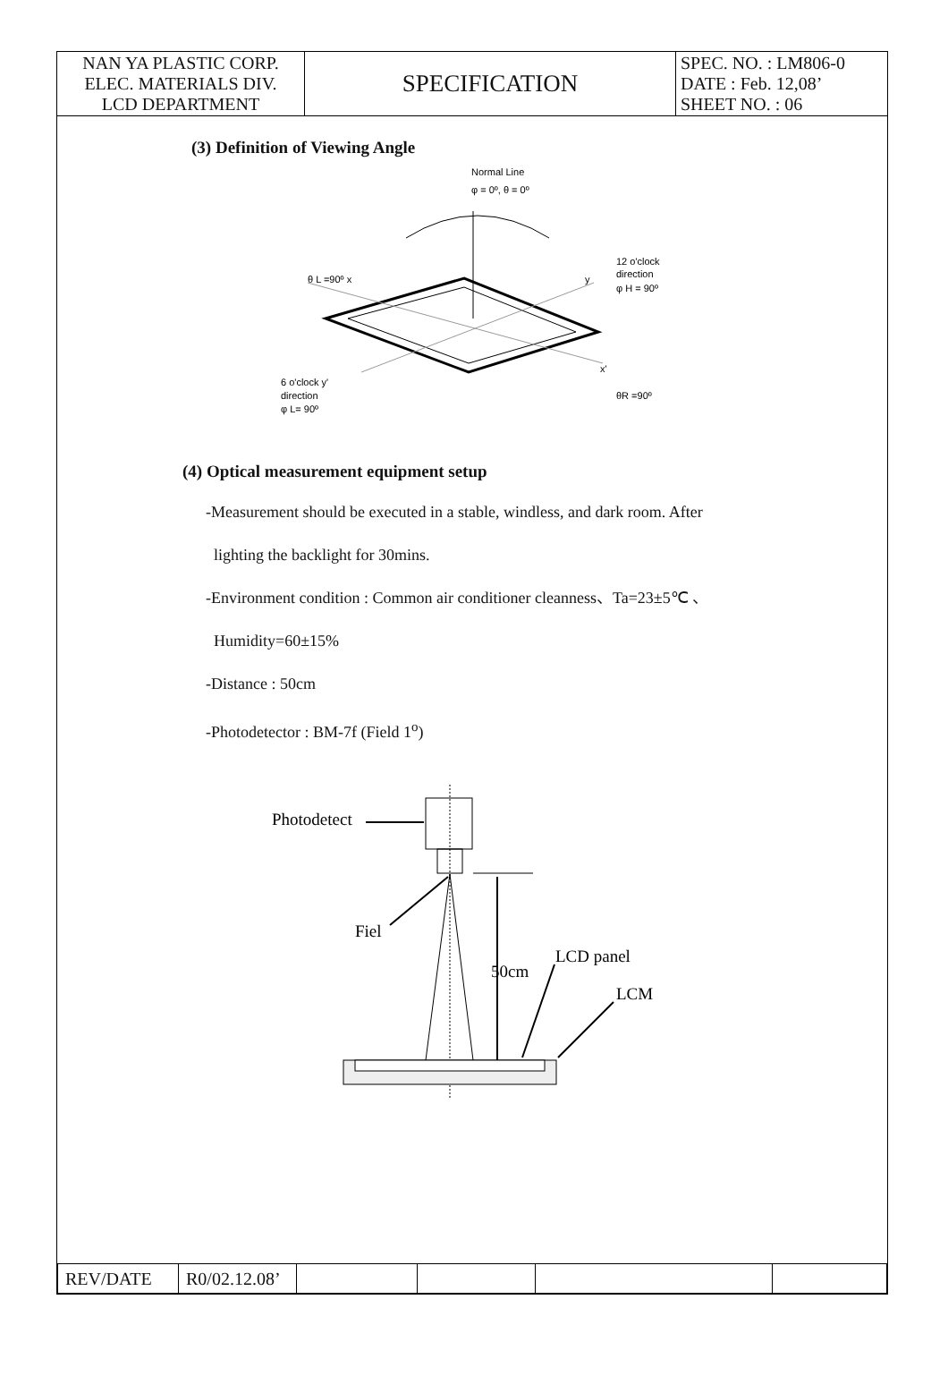| NAN YA PLASTIC CORP. ELEC. MATERIALS DIV. LCD DEPARTMENT | SPECIFICATION | SPEC. NO. : LM806-0 DATE : Feb. 12,08’ SHEET NO. : 06 |
(3) Definition of Viewing Angle
Normal Line
φ = 0º, θ = 0º
θ L =90º x
y
12 o'clock
direction
φ H = 90º
6 o'clock y'
direction
φ L= 90º
x'
θR =90º
(4) Optical measurement equipment setup
-Measurement should be executed in a stable, windless, and dark room. After
lighting the backlight for 30mins.
-Environment condition : Common air conditioner cleanness、Ta=23±5℃ 、
Humidity=60±15%
-Distance : 50cm
-Photodetector : BM-7f (Field 1<sup>o</sup>)
Photodetect
Fiel
50cm
LCD panel
LCM
| REV/DATE | R0/02.12.08’ | | | | |